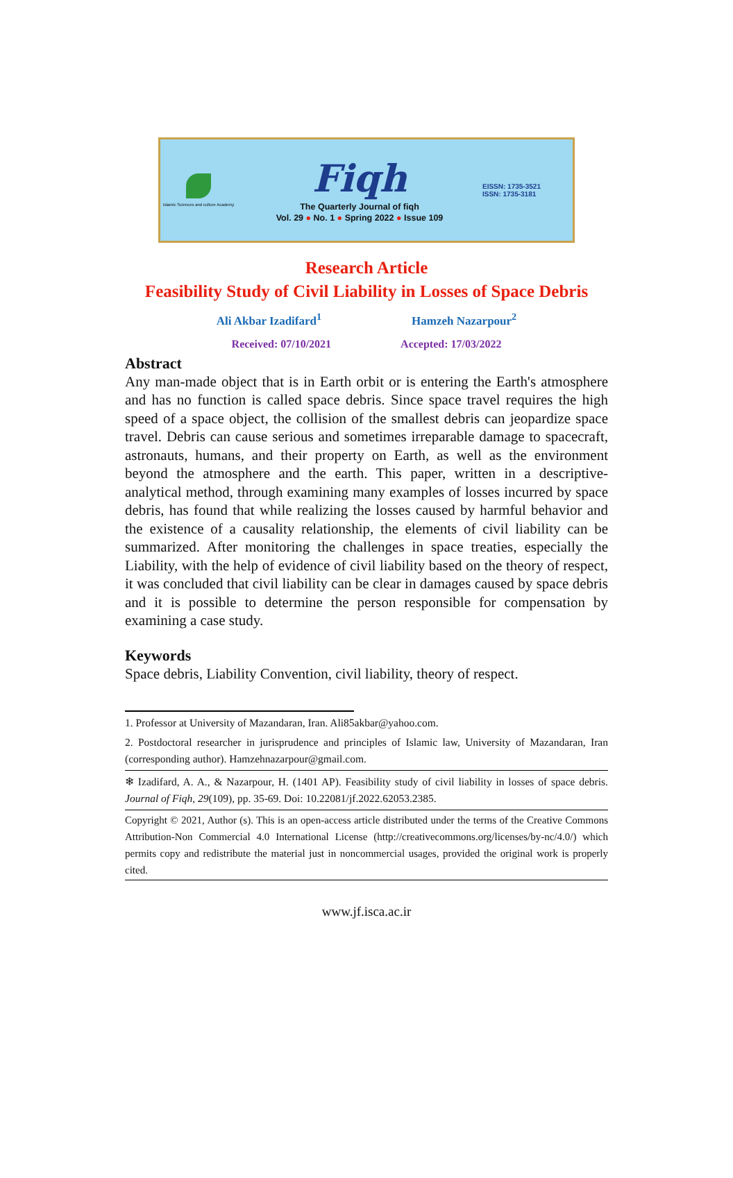Islamic Sciences and culture Academy
Fiqh
The Quarterly Journal of fiqh
Vol. 29 ● No. 1 ● Spring 2022 ● Issue 109
EISSN: 1735-3521
ISSN: 1735-3181
Research Article
Feasibility Study of Civil Liability in Losses of Space Debris
Ali Akbar Izadifard<sup>1</sup> Hamzeh Nazarpour<sup>2</sup>
Received: 07/10/2021 Accepted: 17/03/2022
Abstract
Any man-made object that is in Earth orbit or is entering the Earth's atmosphere and has no function is called space debris. Since space travel requires the high speed of a space object, the collision of the smallest debris can jeopardize space travel. Debris can cause serious and sometimes irreparable damage to spacecraft, astronauts, humans, and their property on Earth, as well as the environment beyond the atmosphere and the earth. This paper, written in a descriptive-analytical method, through examining many examples of losses incurred by space debris, has found that while realizing the losses caused by harmful behavior and the existence of a causality relationship, the elements of civil liability can be summarized. After monitoring the challenges in space treaties, especially the Liability, with the help of evidence of civil liability based on the theory of respect, it was concluded that civil liability can be clear in damages caused by space debris and it is possible to determine the person responsible for compensation by examining a case study.
Keywords
Space debris, Liability Convention, civil liability, theory of respect.
1. Professor at University of Mazandaran, Iran. Ali85akbar@yahoo.com.
2. Postdoctoral researcher in jurisprudence and principles of Islamic law, University of Mazandaran, Iran (corresponding author). Hamzehnazarpour@gmail.com.
❄ Izadifard, A. A., & Nazarpour, H. (1401 AP). Feasibility study of civil liability in losses of space debris. Journal of Fiqh, 29(109), pp. 35-69. Doi: 10.22081/jf.2022.62053.2385.
Copyright © 2021, Author (s). This is an open-access article distributed under the terms of the Creative Commons Attribution-Non Commercial 4.0 International License (http://creativecommons.org/licenses/by-nc/4.0/) which permits copy and redistribute the material just in noncommercial usages, provided the original work is properly cited.
www.jf.isca.ac.ir